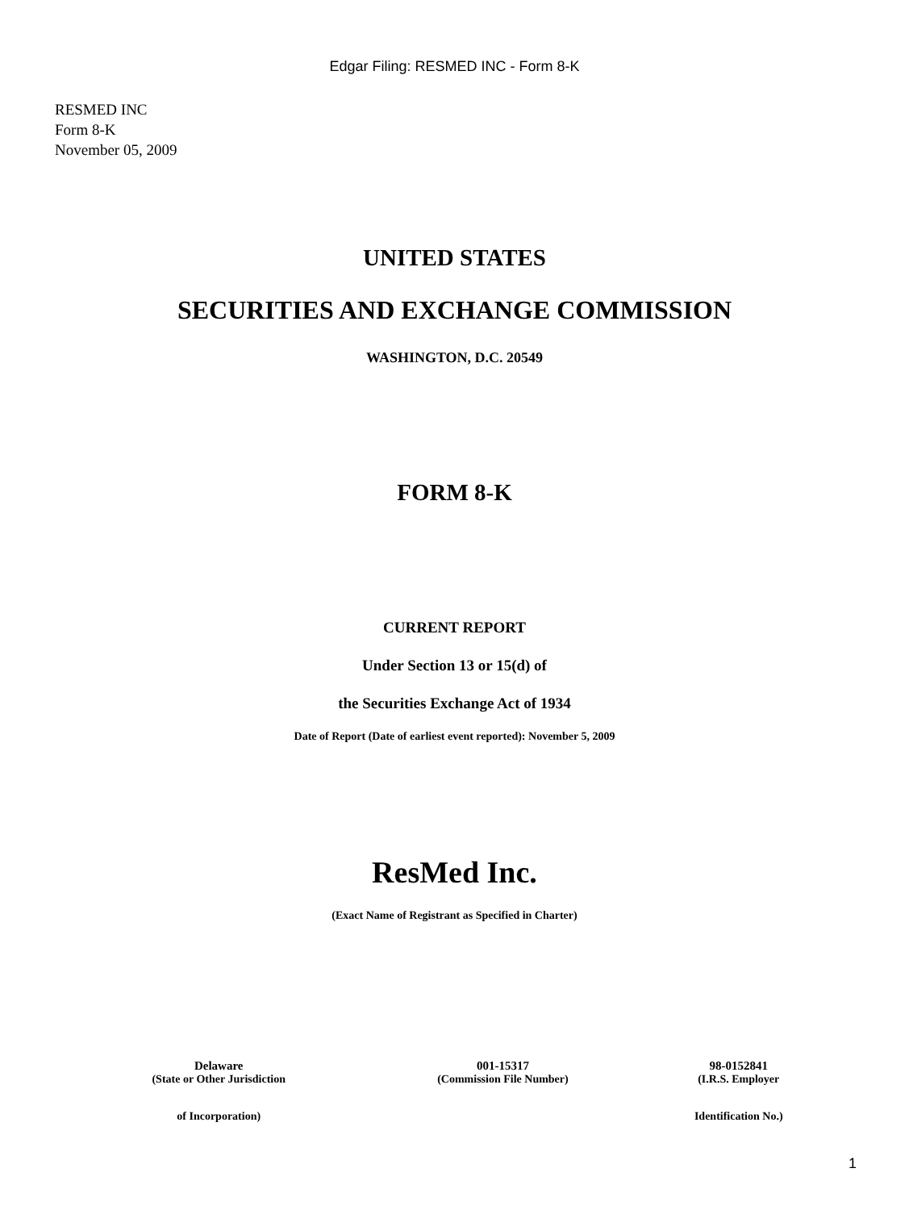Edgar Filing: RESMED INC - Form 8-K
RESMED INC
Form 8-K
November 05, 2009
UNITED STATES
SECURITIES AND EXCHANGE COMMISSION
WASHINGTON, D.C. 20549
FORM 8-K
CURRENT REPORT
Under Section 13 or 15(d) of
the Securities Exchange Act of 1934
Date of Report (Date of earliest event reported): November 5, 2009
ResMed Inc.
(Exact Name of Registrant as Specified in Charter)
| Delaware | 001-15317 | 98-0152841 |
| (State or Other Jurisdiction | (Commission File Number) | (I.R.S. Employer |
| of Incorporation) | | Identification No.) |
1